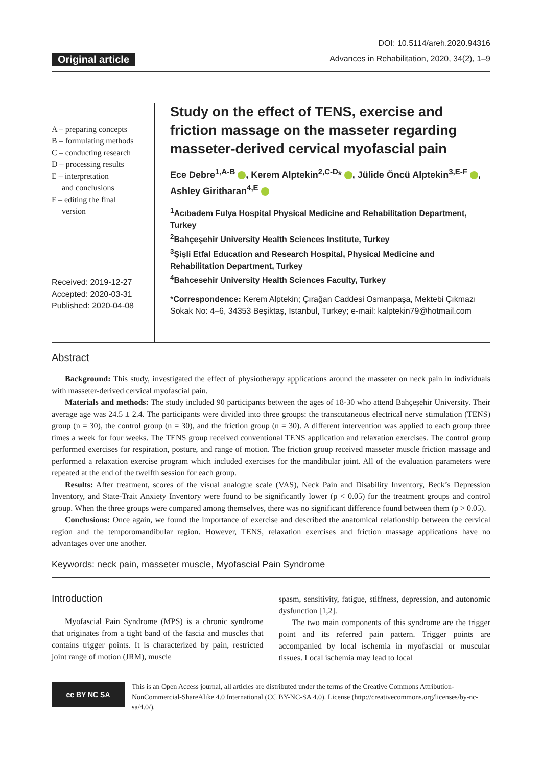Original article
DOI: 10.5114/areh.2020.94316
Advances in Rehabilitation, 2020, 34(2), 1–9
A – preparing concepts
B – formulating methods
C – conducting research
D – processing results
E – interpretation
and conclusions
F – editing the final
version
Received: 2019-12-27
Accepted: 2020-03-31
Published: 2020-04-08
Study on the effect of TENS, exercise and friction massage on the masseter regarding masseter-derived cervical myofascial pain
Ece Debre<sup>1,A-B</sup> , Kerem Alptekin<sup>2,C-D</sup>* , Jülide Öncü Alptekin<sup>3,E-F</sup> , Ashley Giritharan<sup>4,E</sup>
<sup>1</sup> Acıbadem Fulya Hospital Physical Medicine and Rehabilitation Department, Turkey
<sup>2</sup> Bahçeşehir University Health Sciences Institute, Turkey
<sup>3</sup> Şişli Etfal Education and Research Hospital, Physical Medicine and Rehabilitation Department, Turkey
<sup>4</sup> Bahcesehir University Health Sciences Faculty, Turkey
*Correspondence: Kerem Alptekin; Çırağan Caddesi Osmanpaşa, Mektebi Çıkmazı Sokak No: 4–6, 34353 Beşiktaş, Istanbul, Turkey; e-mail: kalptekin79@hotmail.com
Abstract
Background: This study, investigated the effect of physiotherapy applications around the masseter on neck pain in individuals with masseter-derived cervical myofascial pain.
Materials and methods: The study included 90 participants between the ages of 18-30 who attend Bahçeşehir University. Their average age was 24.5 ± 2.4. The participants were divided into three groups: the transcutaneous electrical nerve stimulation (TENS) group (n = 30), the control group (n = 30), and the friction group (n = 30). A different intervention was applied to each group three times a week for four weeks. The TENS group received conventional TENS application and relaxation exercises. The control group performed exercises for respiration, posture, and range of motion. The friction group received masseter muscle friction massage and performed a relaxation exercise program which included exercises for the mandibular joint. All of the evaluation parameters were repeated at the end of the twelfth session for each group.
Results: After treatment, scores of the visual analogue scale (VAS), Neck Pain and Disability Inventory, Beck’s Depression Inventory, and State-Trait Anxiety Inventory were found to be significantly lower (p < 0.05) for the treatment groups and control group. When the three groups were compared among themselves, there was no significant difference found between them (p > 0.05).
Conclusions: Once again, we found the importance of exercise and described the anatomical relationship between the cervical region and the temporomandibular region. However, TENS, relaxation exercises and friction massage applications have no advantages over one another.
Keywords: neck pain, masseter muscle, Myofascial Pain Syndrome
Introduction
Myofascial Pain Syndrome (MPS) is a chronic syndrome that originates from a tight band of the fascia and muscles that contains trigger points. It is characterized by pain, restricted joint range of motion (JRM), muscle
spasm, sensitivity, fatigue, stiffness, depression, and autonomic dysfunction [1,2].
The two main components of this syndrome are the trigger point and its referred pain pattern. Trigger points are accompanied by local ischemia in myofascial or muscular tissues. Local ischemia may lead to local
cc BY NC SA
This is an Open Access journal, all articles are distributed under the terms of the Creative Commons Attribution-NonCommercial-ShareAlike 4.0 International (CC BY-NC-SA 4.0). License (http://creativecommons.org/licenses/by-nc-sa/4.0/).